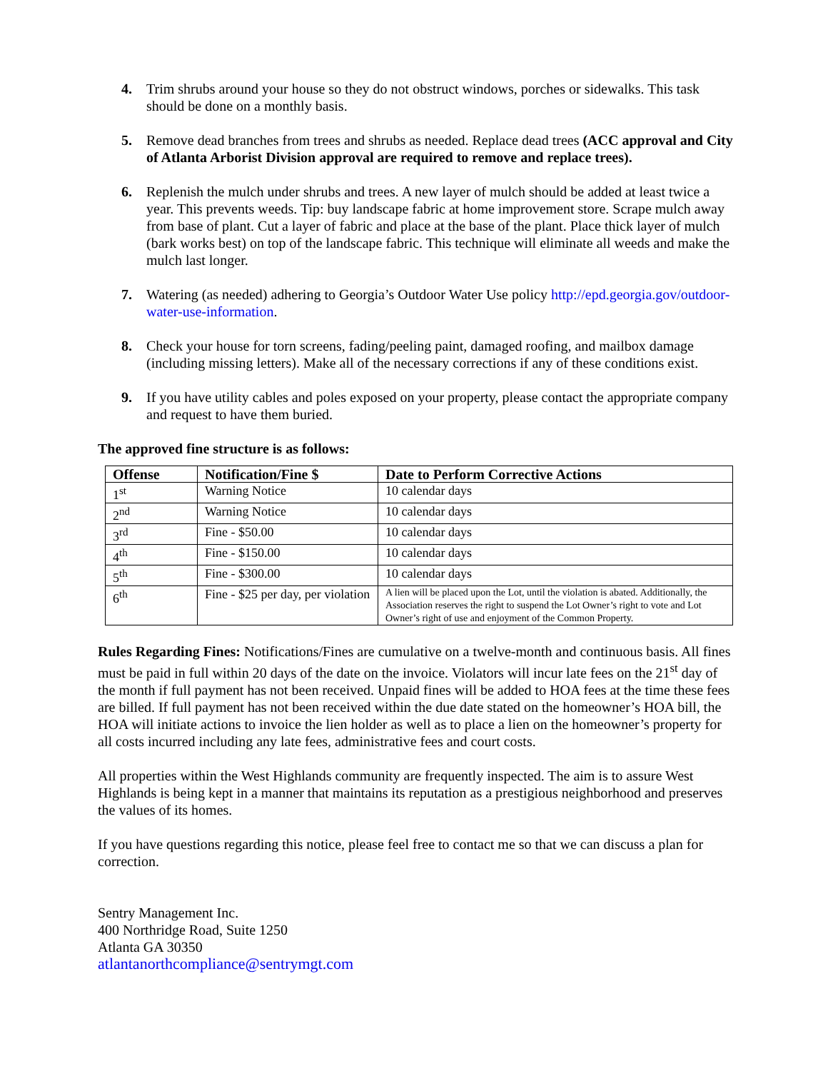4. Trim shrubs around your house so they do not obstruct windows, porches or sidewalks. This task should be done on a monthly basis.
5. Remove dead branches from trees and shrubs as needed. Replace dead trees (ACC approval and City of Atlanta Arborist Division approval are required to remove and replace trees).
6. Replenish the mulch under shrubs and trees. A new layer of mulch should be added at least twice a year. This prevents weeds. Tip: buy landscape fabric at home improvement store. Scrape mulch away from base of plant. Cut a layer of fabric and place at the base of the plant. Place thick layer of mulch (bark works best) on top of the landscape fabric. This technique will eliminate all weeds and make the mulch last longer.
7. Watering (as needed) adhering to Georgia’s Outdoor Water Use policy http://epd.georgia.gov/outdoor-water-use-information.
8. Check your house for torn screens, fading/peeling paint, damaged roofing, and mailbox damage (including missing letters). Make all of the necessary corrections if any of these conditions exist.
9. If you have utility cables and poles exposed on your property, please contact the appropriate company and request to have them buried.
The approved fine structure is as follows:
| Offense | Notification/Fine $ | Date to Perform Corrective Actions |
| --- | --- | --- |
| 1<sup>st</sup> | Warning Notice | 10 calendar days |
| 2<sup>nd</sup> | Warning Notice | 10 calendar days |
| 3<sup>rd</sup> | Fine - $50.00 | 10 calendar days |
| 4<sup>th</sup> | Fine - $150.00 | 10 calendar days |
| 5<sup>th</sup> | Fine - $300.00 | 10 calendar days |
| 6<sup>th</sup> | Fine - $25 per day, per violation | A lien will be placed upon the Lot, until the violation is abated. Additionally, the Association reserves the right to suspend the Lot Owner’s right to vote and Lot Owner’s right of use and enjoyment of the Common Property. |
Rules Regarding Fines: Notifications/Fines are cumulative on a twelve-month and continuous basis. All fines must be paid in full within 20 days of the date on the invoice. Violators will incur late fees on the 21<sup>st</sup> day of the month if full payment has not been received. Unpaid fines will be added to HOA fees at the time these fees are billed. If full payment has not been received within the due date stated on the homeowner’s HOA bill, the HOA will initiate actions to invoice the lien holder as well as to place a lien on the homeowner’s property for all costs incurred including any late fees, administrative fees and court costs.
All properties within the West Highlands community are frequently inspected. The aim is to assure West Highlands is being kept in a manner that maintains its reputation as a prestigious neighborhood and preserves the values of its homes.
If you have questions regarding this notice, please feel free to contact me so that we can discuss a plan for correction.
Sentry Management Inc.
400 Northridge Road, Suite 1250
Atlanta GA 30350
atlantanorthcompliance@sentrymgt.com